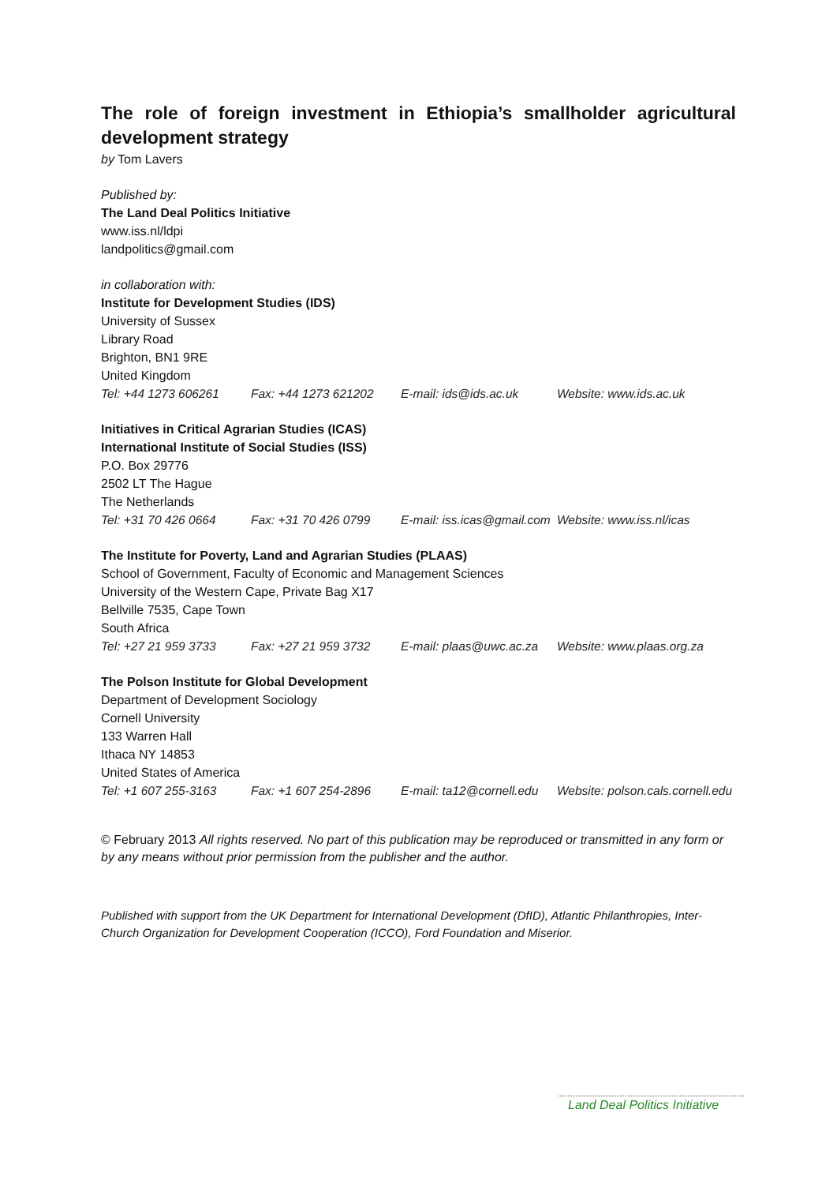The role of foreign investment in Ethiopia’s smallholder agricultural development strategy
by Tom Lavers
Published by:
The Land Deal Politics Initiative
www.iss.nl/ldpi
landpolitics@gmail.com
in collaboration with:
Institute for Development Studies (IDS)
University of Sussex
Library Road
Brighton, BN1 9RE
United Kingdom
Tel: +44 1273 606261 Fax: +44 1273 621202 E-mail: ids@ids.ac.uk Website: www.ids.ac.uk
Initiatives in Critical Agrarian Studies (ICAS)
International Institute of Social Studies (ISS)
P.O. Box 29776
2502 LT The Hague
The Netherlands
Tel: +31 70 426 0664 Fax: +31 70 426 0799 E-mail: iss.icas@gmail.com Website: www.iss.nl/icas
The Institute for Poverty, Land and Agrarian Studies (PLAAS)
School of Government, Faculty of Economic and Management Sciences
University of the Western Cape, Private Bag X17
Bellville 7535, Cape Town
South Africa
Tel: +27 21 959 3733 Fax: +27 21 959 3732 E-mail: plaas@uwc.ac.za Website: www.plaas.org.za
The Polson Institute for Global Development
Department of Development Sociology
Cornell University
133 Warren Hall
Ithaca NY 14853
United States of America
Tel: +1 607 255-3163 Fax: +1 607 254-2896 E-mail: ta12@cornell.edu Website: polson.cals.cornell.edu
© February 2013 All rights reserved. No part of this publication may be reproduced or transmitted in any form or by any means without prior permission from the publisher and the author.
Published with support from the UK Department for International Development (DfID), Atlantic Philanthropies, Inter-Church Organization for Development Cooperation (ICCO), Ford Foundation and Miserior.
Land Deal Politics Initiative